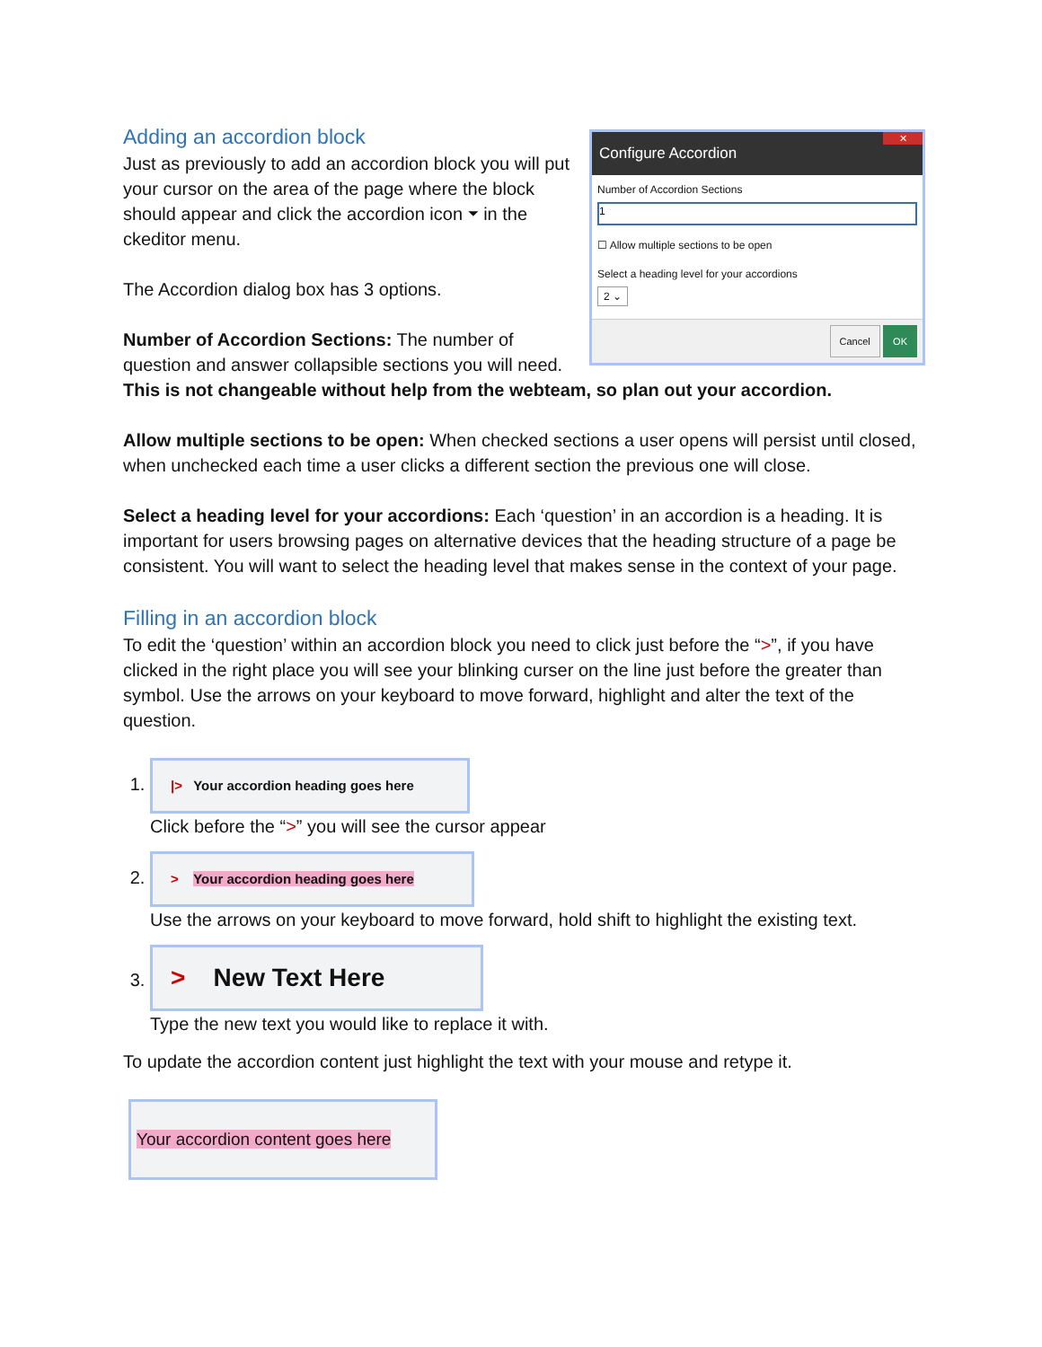Configure Accordion
✕
Number of Accordion Sections
1
☐ Allow multiple sections to be open
Select a heading level for your accordions
2 ⌄
Cancel OK
Adding an accordion block
Just as previously to add an accordion block you will put your cursor on the area of the page where the block should appear and click the accordion icon ⏷ in the ckeditor menu.
The Accordion dialog box has 3 options.
Number of Accordion Sections: The number of question and answer collapsible sections you will need. This is not changeable without help from the webteam, so plan out your accordion.
Allow multiple sections to be open: When checked sections a user opens will persist until closed, when unchecked each time a user clicks a different section the previous one will close.
Select a heading level for your accordions: Each ‘question’ in an accordion is a heading. It is important for users browsing pages on alternative devices that the heading structure of a page be consistent. You will want to select the heading level that makes sense in the context of your page.
Filling in an accordion block
To edit the ‘question’ within an accordion block you need to click just before the “>”, if you have clicked in the right place you will see your blinking curser on the line just before the greater than symbol. Use the arrows on your keyboard to move forward, highlight and alter the text of the question.
1. |> Your accordion heading goes here
Click before the “>” you will see the cursor appear
2. > Your accordion heading goes here
Use the arrows on your keyboard to move forward, hold shift to highlight the existing text.
3. > New Text Here
Type the new text you would like to replace it with.
To update the accordion content just highlight the text with your mouse and retype it.
Your accordion content goes here